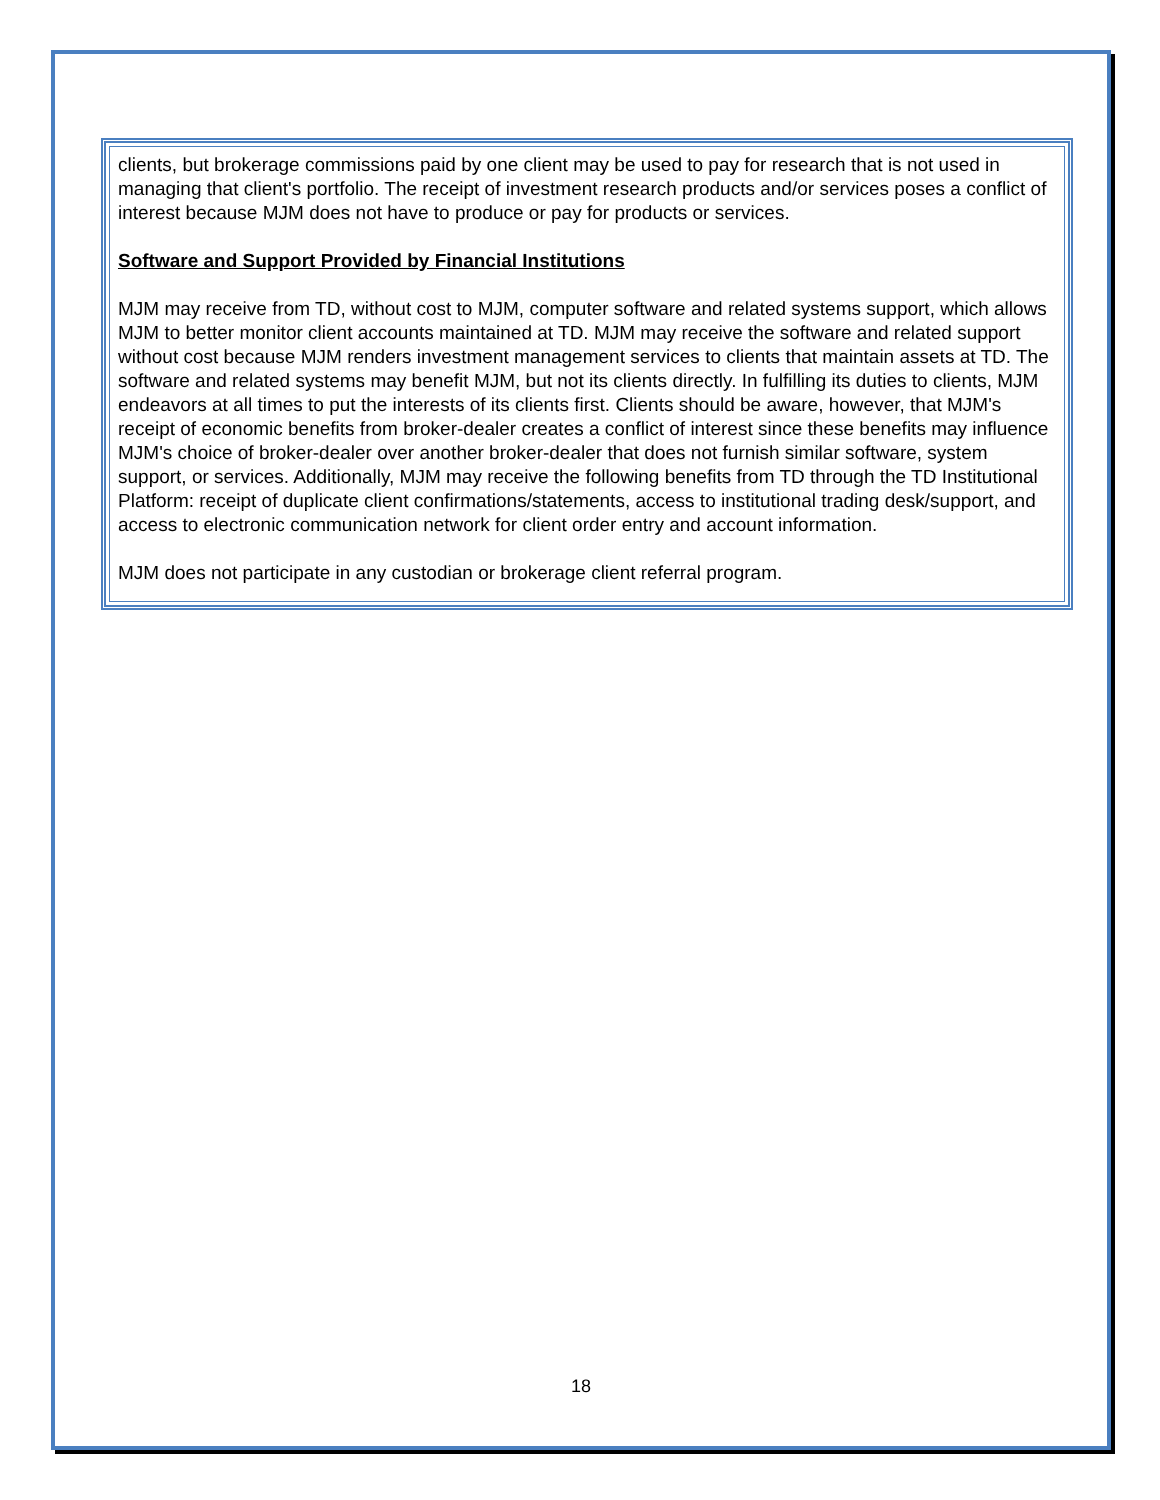clients, but brokerage commissions paid by one client may be used to pay for research that is not used in managing that client's portfolio. The receipt of investment research products and/or services poses a conflict of interest because MJM does not have to produce or pay for products or services.
Software and Support Provided by Financial Institutions
MJM may receive from TD, without cost to MJM, computer software and related systems support, which allows MJM to better monitor client accounts maintained at TD. MJM may receive the software and related support without cost because MJM renders investment management services to clients that maintain assets at TD. The software and related systems may benefit MJM, but not its clients directly. In fulfilling its duties to clients, MJM endeavors at all times to put the interests of its clients first. Clients should be aware, however, that MJM's receipt of economic benefits from broker-dealer creates a conflict of interest since these benefits may influence MJM's choice of broker-dealer over another broker-dealer that does not furnish similar software, system support, or services. Additionally, MJM may receive the following benefits from TD through the TD Institutional Platform: receipt of duplicate client confirmations/statements, access to institutional trading desk/support, and access to electronic communication network for client order entry and account information.
MJM does not participate in any custodian or brokerage client referral program.
18